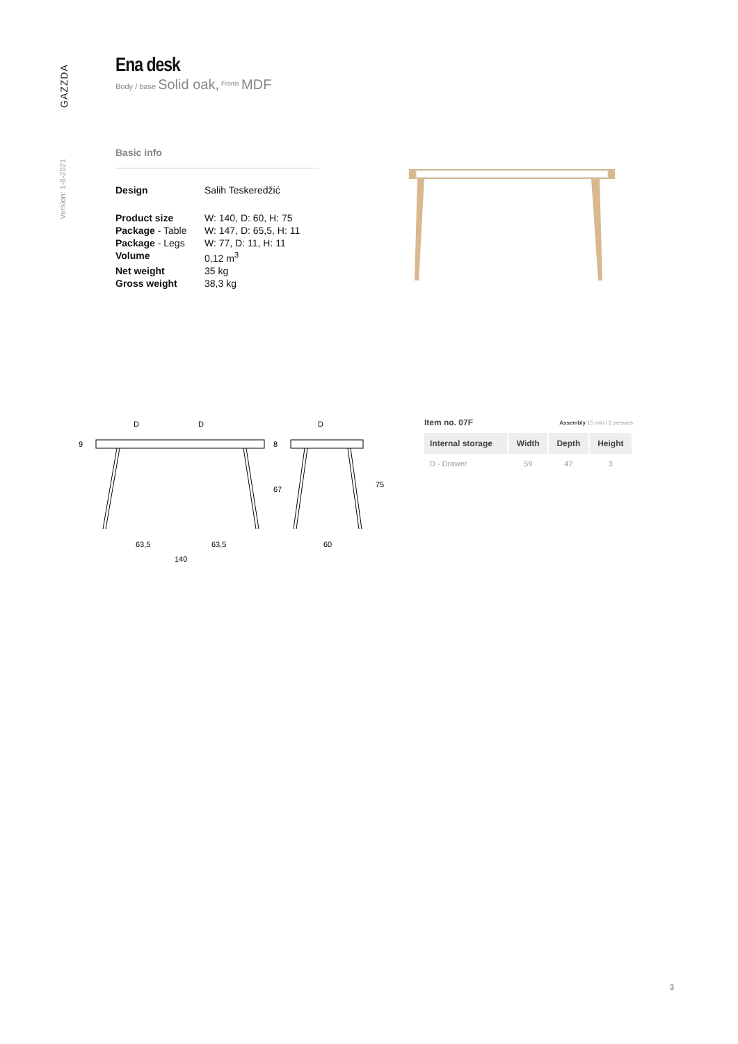GAZZDA
Version: 1-8-2021
Ena desk
Body / base Solid oak, <sup>Fronts</sup> MDF
Basic info
| Design | Salih Teskeredžić |
| Product size | W: 140, D: 60, H: 75 |
| Package - Table | W: 147, D: 65,5, H: 11 |
| Package - Legs | W: 77, D: 11, H: 11 |
| Volume | 0,12 m<sup>3</sup> |
| Net weight | 35 kg |
| Gross weight | 38,3 kg |
D
D
D
9
8
67
75
63,5
63,5
60
140
Item no. 07F Assembly 15 min / 2 persons
| Internal storage | Width | Depth | Height |
| --- | --- | --- | --- |
| D - Drawer | 59 | 47 | 3 |
3